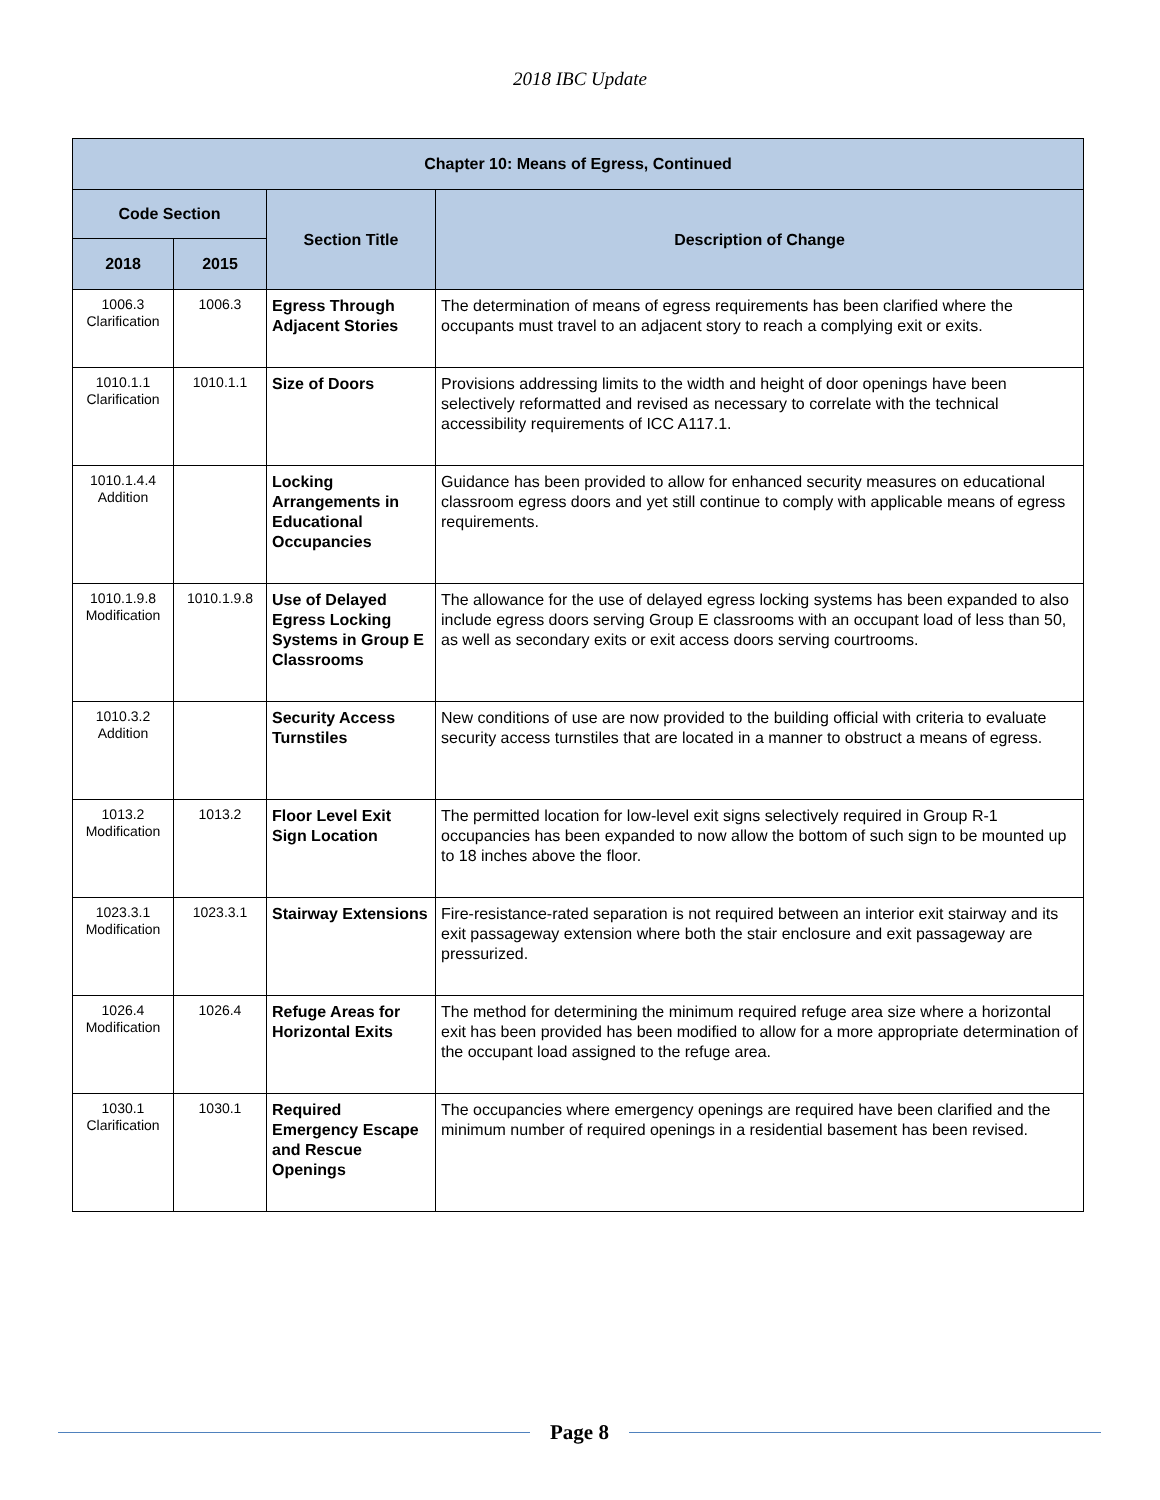2018 IBC Update
| Chapter 10: Means of Egress, Continued | | | |
| --- | --- | --- | --- |
| Code Section | | Section Title | Description of Change |
| 2018 | 2015 | | |
| 1006.3 Clarification | 1006.3 | Egress Through Adjacent Stories | The determination of means of egress requirements has been clarified where the occupants must travel to an adjacent story to reach a complying exit or exits. |
| 1010.1.1 Clarification | 1010.1.1 | Size of Doors | Provisions addressing limits to the width and height of door openings have been selectively reformatted and revised as necessary to correlate with the technical accessibility requirements of ICC A117.1. |
| 1010.1.4.4 Addition | | Locking Arrangements in Educational Occupancies | Guidance has been provided to allow for enhanced security measures on educational classroom egress doors and yet still continue to comply with applicable means of egress requirements. |
| 1010.1.9.8 Modification | 1010.1.9.8 | Use of Delayed Egress Locking Systems in Group E Classrooms | The allowance for the use of delayed egress locking systems has been expanded to also include egress doors serving Group E classrooms with an occupant load of less than 50, as well as secondary exits or exit access doors serving courtrooms. |
| 1010.3.2 Addition | | Security Access Turnstiles | New conditions of use are now provided to the building official with criteria to evaluate security access turnstiles that are located in a manner to obstruct a means of egress. |
| 1013.2 Modification | 1013.2 | Floor Level Exit Sign Location | The permitted location for low-level exit signs selectively required in Group R-1 occupancies has been expanded to now allow the bottom of such sign to be mounted up to 18 inches above the floor. |
| 1023.3.1 Modification | 1023.3.1 | Stairway Extensions | Fire-resistance-rated separation is not required between an interior exit stairway and its exit passageway extension where both the stair enclosure and exit passageway are pressurized. |
| 1026.4 Modification | 1026.4 | Refuge Areas for Horizontal Exits | The method for determining the minimum required refuge area size where a horizontal exit has been provided has been modified to allow for a more appropriate determination of the occupant load assigned to the refuge area. |
| 1030.1 Clarification | 1030.1 | Required Emergency Escape and Rescue Openings | The occupancies where emergency openings are required have been clarified and the minimum number of required openings in a residential basement has been revised. |
Page 8